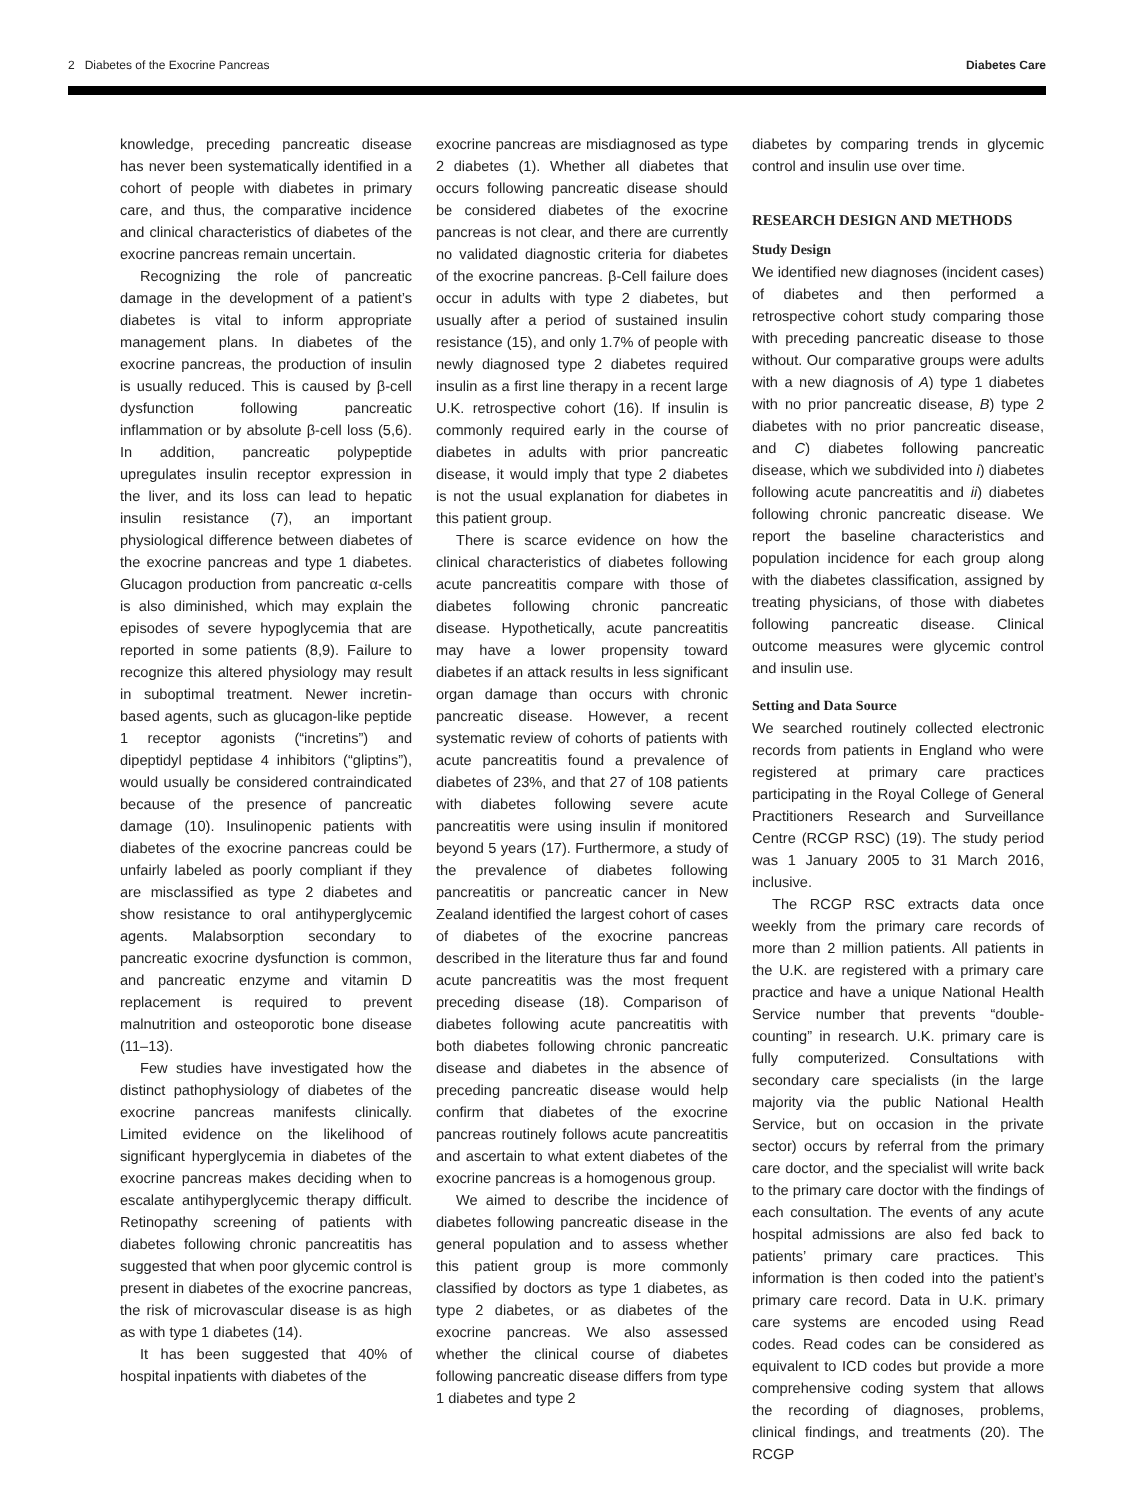2 Diabetes of the Exocrine Pancreas Diabetes Care
knowledge, preceding pancreatic disease has never been systematically identified in a cohort of people with diabetes in primary care, and thus, the comparative incidence and clinical characteristics of diabetes of the exocrine pancreas remain uncertain.
Recognizing the role of pancreatic damage in the development of a patient’s diabetes is vital to inform appropriate management plans. In diabetes of the exocrine pancreas, the production of insulin is usually reduced. This is caused by β-cell dysfunction following pancreatic inflammation or by absolute β-cell loss (5,6). In addition, pancreatic polypeptide upregulates insulin receptor expression in the liver, and its loss can lead to hepatic insulin resistance (7), an important physiological difference between diabetes of the exocrine pancreas and type 1 diabetes. Glucagon production from pancreatic α-cells is also diminished, which may explain the episodes of severe hypoglycemia that are reported in some patients (8,9). Failure to recognize this altered physiology may result in suboptimal treatment. Newer incretin-based agents, such as glucagon-like peptide 1 receptor agonists (“incretins”) and dipeptidyl peptidase 4 inhibitors (“gliptins”), would usually be considered contraindicated because of the presence of pancreatic damage (10). Insulinopenic patients with diabetes of the exocrine pancreas could be unfairly labeled as poorly compliant if they are misclassified as type 2 diabetes and show resistance to oral antihyperglycemic agents. Malabsorption secondary to pancreatic exocrine dysfunction is common, and pancreatic enzyme and vitamin D replacement is required to prevent malnutrition and osteoporotic bone disease (11–13).
Few studies have investigated how the distinct pathophysiology of diabetes of the exocrine pancreas manifests clinically. Limited evidence on the likelihood of significant hyperglycemia in diabetes of the exocrine pancreas makes deciding when to escalate antihyperglycemic therapy difficult. Retinopathy screening of patients with diabetes following chronic pancreatitis has suggested that when poor glycemic control is present in diabetes of the exocrine pancreas, the risk of microvascular disease is as high as with type 1 diabetes (14).
It has been suggested that 40% of hospital inpatients with diabetes of the
exocrine pancreas are misdiagnosed as type 2 diabetes (1). Whether all diabetes that occurs following pancreatic disease should be considered diabetes of the exocrine pancreas is not clear, and there are currently no validated diagnostic criteria for diabetes of the exocrine pancreas. β-Cell failure does occur in adults with type 2 diabetes, but usually after a period of sustained insulin resistance (15), and only 1.7% of people with newly diagnosed type 2 diabetes required insulin as a first line therapy in a recent large U.K. retrospective cohort (16). If insulin is commonly required early in the course of diabetes in adults with prior pancreatic disease, it would imply that type 2 diabetes is not the usual explanation for diabetes in this patient group.
There is scarce evidence on how the clinical characteristics of diabetes following acute pancreatitis compare with those of diabetes following chronic pancreatic disease. Hypothetically, acute pancreatitis may have a lower propensity toward diabetes if an attack results in less significant organ damage than occurs with chronic pancreatic disease. However, a recent systematic review of cohorts of patients with acute pancreatitis found a prevalence of diabetes of 23%, and that 27 of 108 patients with diabetes following severe acute pancreatitis were using insulin if monitored beyond 5 years (17). Furthermore, a study of the prevalence of diabetes following pancreatitis or pancreatic cancer in New Zealand identified the largest cohort of cases of diabetes of the exocrine pancreas described in the literature thus far and found acute pancreatitis was the most frequent preceding disease (18). Comparison of diabetes following acute pancreatitis with both diabetes following chronic pancreatic disease and diabetes in the absence of preceding pancreatic disease would help confirm that diabetes of the exocrine pancreas routinely follows acute pancreatitis and ascertain to what extent diabetes of the exocrine pancreas is a homogenous group.
We aimed to describe the incidence of diabetes following pancreatic disease in the general population and to assess whether this patient group is more commonly classified by doctors as type 1 diabetes, as type 2 diabetes, or as diabetes of the exocrine pancreas. We also assessed whether the clinical course of diabetes following pancreatic disease differs from type 1 diabetes and type 2
diabetes by comparing trends in glycemic control and insulin use over time.
RESEARCH DESIGN AND METHODS
Study Design
We identified new diagnoses (incident cases) of diabetes and then performed a retrospective cohort study comparing those with preceding pancreatic disease to those without. Our comparative groups were adults with a new diagnosis of A) type 1 diabetes with no prior pancreatic disease, B) type 2 diabetes with no prior pancreatic disease, and C) diabetes following pancreatic disease, which we subdivided into i) diabetes following acute pancreatitis and ii) diabetes following chronic pancreatic disease. We report the baseline characteristics and population incidence for each group along with the diabetes classification, assigned by treating physicians, of those with diabetes following pancreatic disease. Clinical outcome measures were glycemic control and insulin use.
Setting and Data Source
We searched routinely collected electronic records from patients in England who were registered at primary care practices participating in the Royal College of General Practitioners Research and Surveillance Centre (RCGP RSC) (19). The study period was 1 January 2005 to 31 March 2016, inclusive.
The RCGP RSC extracts data once weekly from the primary care records of more than 2 million patients. All patients in the U.K. are registered with a primary care practice and have a unique National Health Service number that prevents “double-counting” in research. U.K. primary care is fully computerized. Consultations with secondary care specialists (in the large majority via the public National Health Service, but on occasion in the private sector) occurs by referral from the primary care doctor, and the specialist will write back to the primary care doctor with the findings of each consultation. The events of any acute hospital admissions are also fed back to patients’ primary care practices. This information is then coded into the patient’s primary care record. Data in U.K. primary care systems are encoded using Read codes. Read codes can be considered as equivalent to ICD codes but provide a more comprehensive coding system that allows the recording of diagnoses, problems, clinical findings, and treatments (20). The RCGP